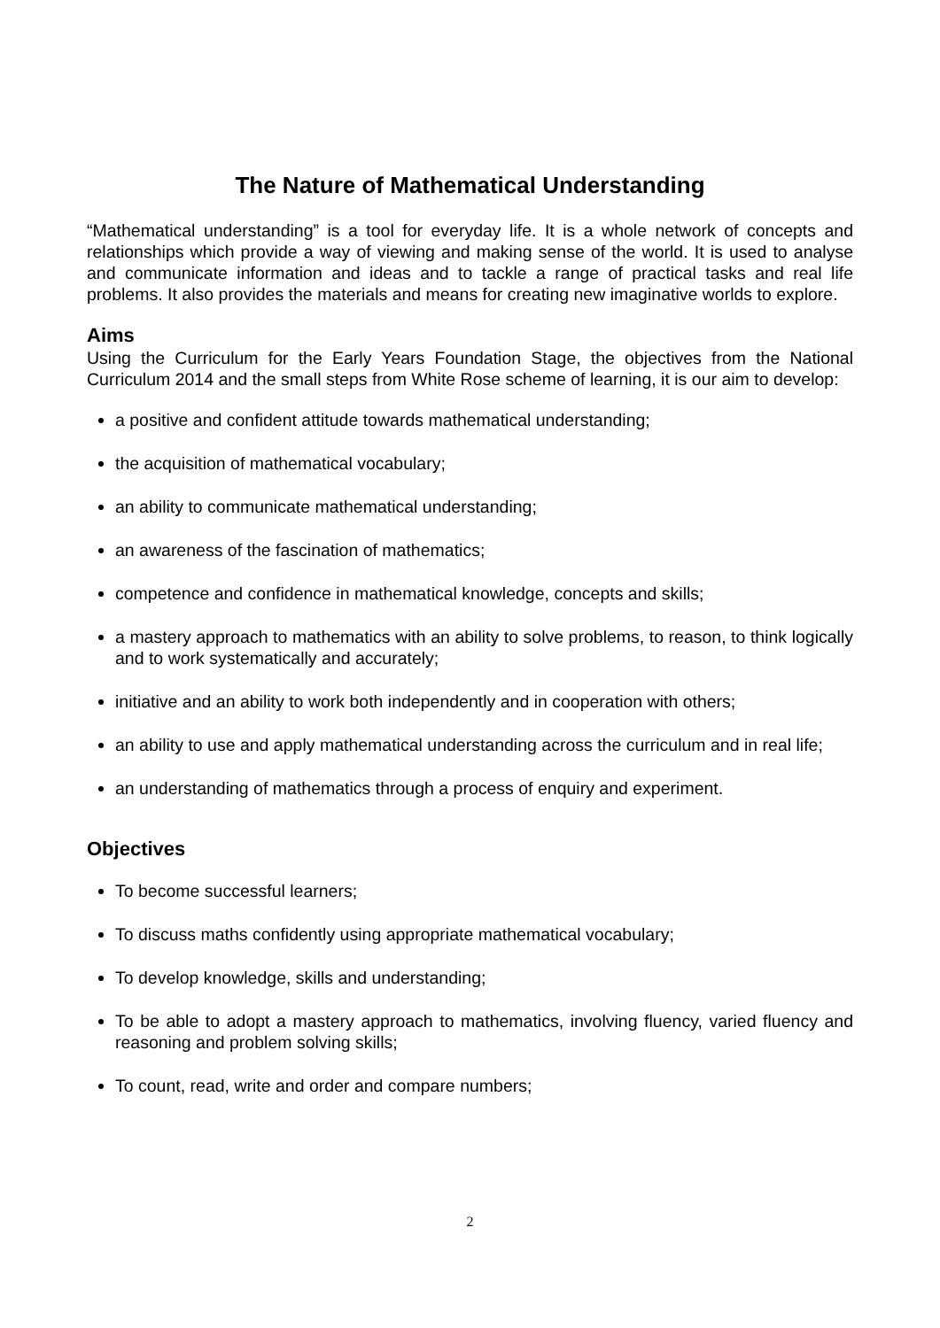The Nature of Mathematical Understanding
“Mathematical understanding” is a tool for everyday life. It is a whole network of concepts and relationships which provide a way of viewing and making sense of the world. It is used to analyse and communicate information and ideas and to tackle a range of practical tasks and real life problems. It also provides the materials and means for creating new imaginative worlds to explore.
Aims
Using the Curriculum for the Early Years Foundation Stage, the objectives from the National Curriculum 2014 and the small steps from White Rose scheme of learning, it is our aim to develop:
a positive and confident attitude towards mathematical understanding;
the acquisition of mathematical vocabulary;
an ability to communicate mathematical understanding;
an awareness of the fascination of mathematics;
competence and confidence in mathematical knowledge, concepts and skills;
a mastery approach to mathematics with an ability to solve problems, to reason, to think logically and to work systematically and accurately;
initiative and an ability to work both independently and in cooperation with others;
an ability to use and apply mathematical understanding across the curriculum and in real life;
an understanding of mathematics through a process of enquiry and experiment.
Objectives
To become successful learners;
To discuss maths confidently using appropriate mathematical vocabulary;
To develop knowledge, skills and understanding;
To be able to adopt a mastery approach to mathematics, involving fluency, varied fluency and reasoning and problem solving skills;
To count, read, write and order and compare numbers;
2